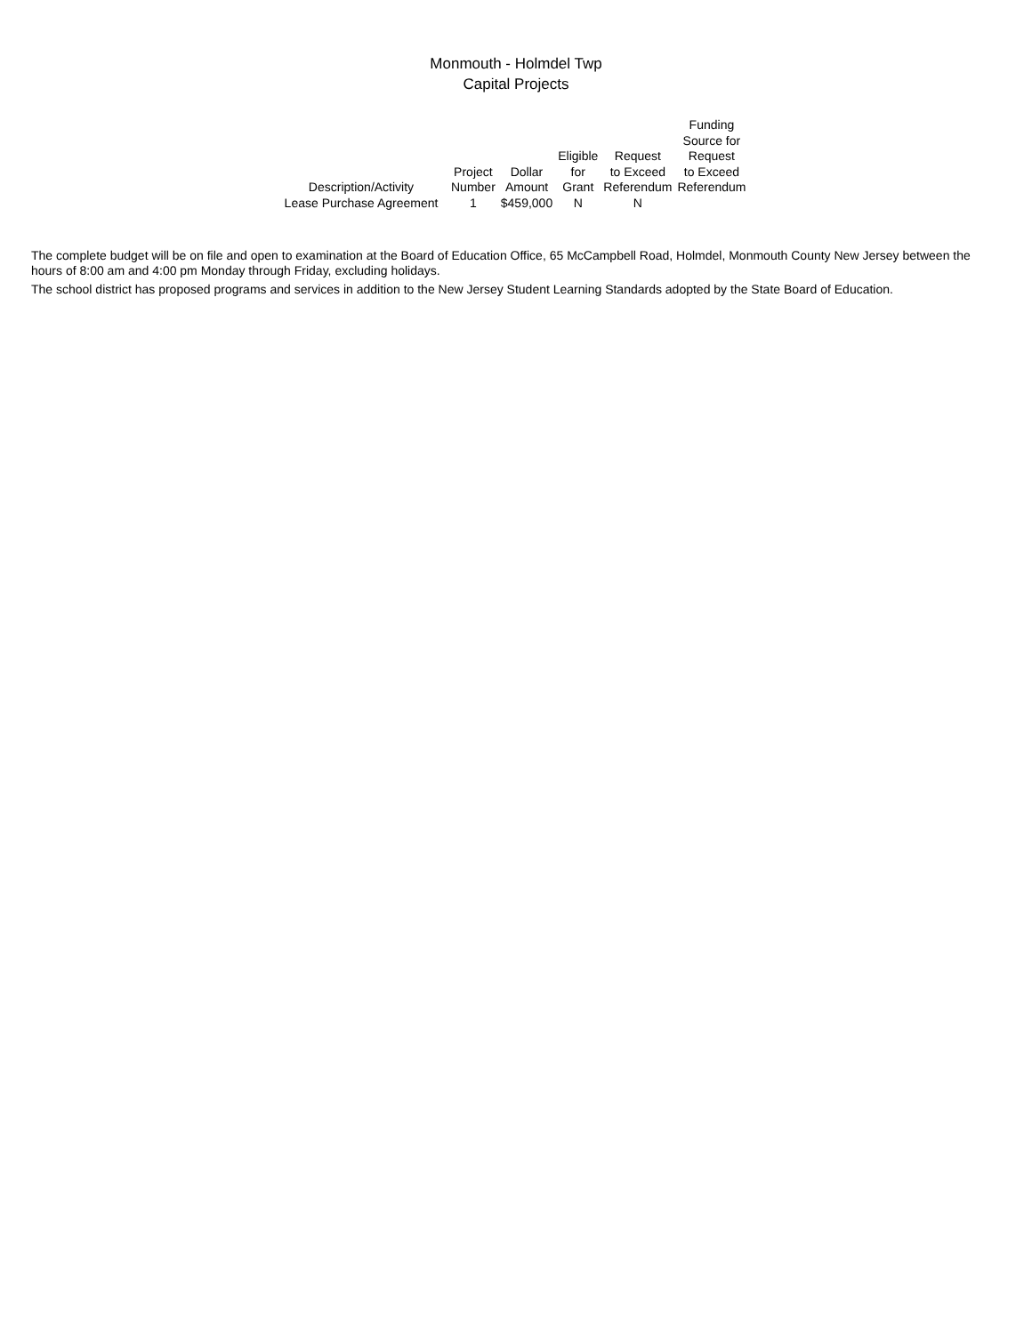Monmouth - Holmdel Twp
Capital Projects
| Description/Activity | Project Number | Dollar Amount | Eligible for Grant | Request to Exceed Referendum | Funding Source for Request to Exceed Referendum |
| --- | --- | --- | --- | --- | --- |
| Lease Purchase Agreement | 1 | $459,000 | N | N | |
The complete budget will be on file and open to examination at the Board of Education Office, 65 McCampbell Road, Holmdel, Monmouth County New Jersey between the hours of 8:00 am and 4:00 pm Monday through Friday, excluding holidays.
The school district has proposed programs and services in addition to the New Jersey Student Learning Standards adopted by the State Board of Education.